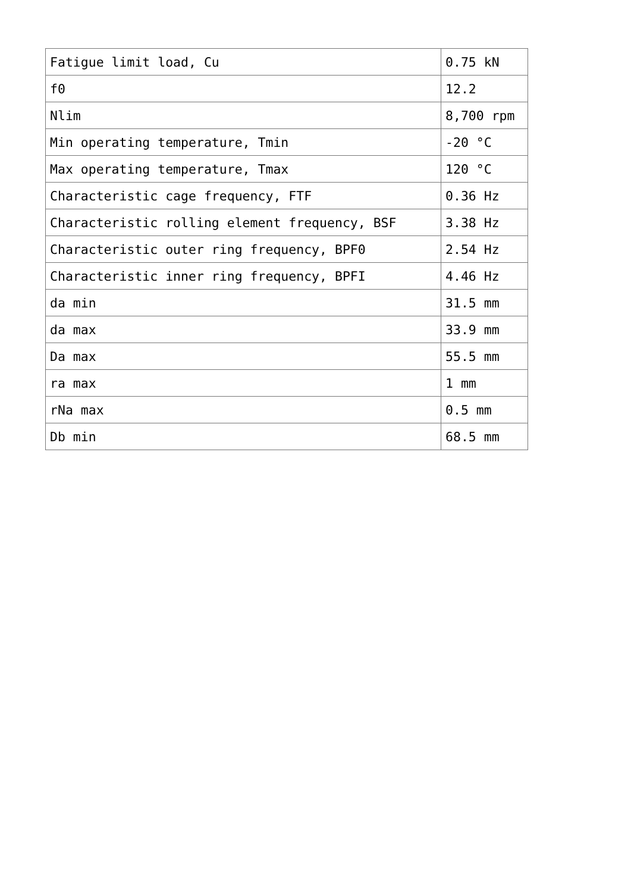| Fatigue limit load, Cu | 0.75 kN |
| f0 | 12.2 |
| Nlim | 8,700 rpm |
| Min operating temperature, Tmin | -20 °C |
| Max operating temperature, Tmax | 120 °C |
| Characteristic cage frequency, FTF | 0.36 Hz |
| Characteristic rolling element frequency, BSF | 3.38 Hz |
| Characteristic outer ring frequency, BPF0 | 2.54 Hz |
| Characteristic inner ring frequency, BPFI | 4.46 Hz |
| da min | 31.5 mm |
| da max | 33.9 mm |
| Da max | 55.5 mm |
| ra max | 1 mm |
| rNa max | 0.5 mm |
| Db min | 68.5 mm |